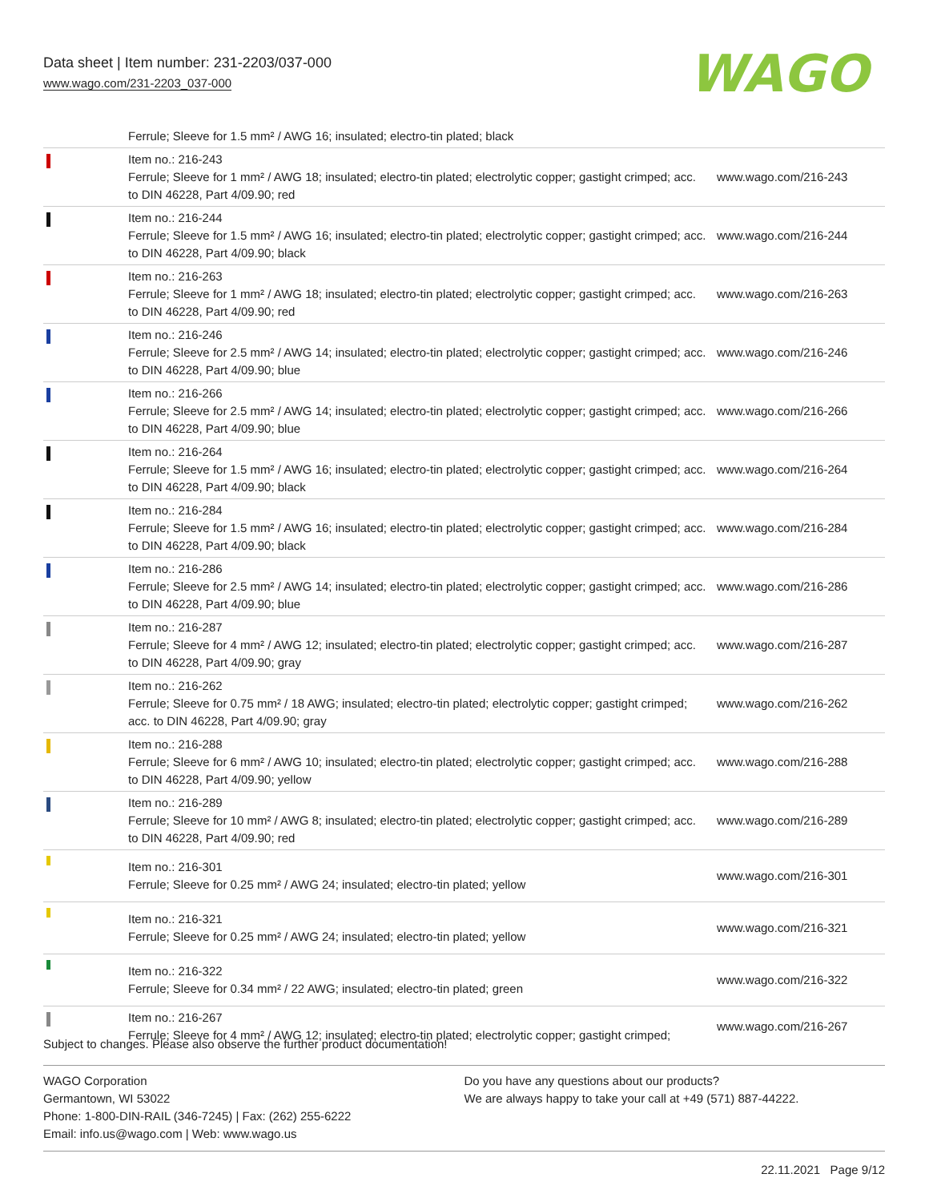Data sheet | Item number: 231-2203/037-000
www.wago.com/231-2203_037-000
WAGO
| | Ferrule; Sleeve for 1.5 mm² / AWG 16; insulated; electro-tin plated; black | |
| | Item no.: 216-243 Ferrule; Sleeve for 1 mm² / AWG 18; insulated; electro-tin plated; electrolytic copper; gastight crimped; acc. to DIN 46228, Part 4/09.90; red | www.wago.com/216-243 |
| | Item no.: 216-244 Ferrule; Sleeve for 1.5 mm² / AWG 16; insulated; electro-tin plated; electrolytic copper; gastight crimped; acc. to DIN 46228, Part 4/09.90; black | www.wago.com/216-244 |
| | Item no.: 216-263 Ferrule; Sleeve for 1 mm² / AWG 18; insulated; electro-tin plated; electrolytic copper; gastight crimped; acc. to DIN 46228, Part 4/09.90; red | www.wago.com/216-263 |
| | Item no.: 216-246 Ferrule; Sleeve for 2.5 mm² / AWG 14; insulated; electro-tin plated; electrolytic copper; gastight crimped; acc. to DIN 46228, Part 4/09.90; blue | www.wago.com/216-246 |
| | Item no.: 216-266 Ferrule; Sleeve for 2.5 mm² / AWG 14; insulated; electro-tin plated; electrolytic copper; gastight crimped; acc. to DIN 46228, Part 4/09.90; blue | www.wago.com/216-266 |
| | Item no.: 216-264 Ferrule; Sleeve for 1.5 mm² / AWG 16; insulated; electro-tin plated; electrolytic copper; gastight crimped; acc. to DIN 46228, Part 4/09.90; black | www.wago.com/216-264 |
| | Item no.: 216-284 Ferrule; Sleeve for 1.5 mm² / AWG 16; insulated; electro-tin plated; electrolytic copper; gastight crimped; acc. to DIN 46228, Part 4/09.90; black | www.wago.com/216-284 |
| | Item no.: 216-286 Ferrule; Sleeve for 2.5 mm² / AWG 14; insulated; electro-tin plated; electrolytic copper; gastight crimped; acc. to DIN 46228, Part 4/09.90; blue | www.wago.com/216-286 |
| | Item no.: 216-287 Ferrule; Sleeve for 4 mm² / AWG 12; insulated; electro-tin plated; electrolytic copper; gastight crimped; acc. to DIN 46228, Part 4/09.90; gray | www.wago.com/216-287 |
| | Item no.: 216-262 Ferrule; Sleeve for 0.75 mm² / 18 AWG; insulated; electro-tin plated; electrolytic copper; gastight crimped; acc. to DIN 46228, Part 4/09.90; gray | www.wago.com/216-262 |
| | Item no.: 216-288 Ferrule; Sleeve for 6 mm² / AWG 10; insulated; electro-tin plated; electrolytic copper; gastight crimped; acc. to DIN 46228, Part 4/09.90; yellow | www.wago.com/216-288 |
| | Item no.: 216-289 Ferrule; Sleeve for 10 mm² / AWG 8; insulated; electro-tin plated; electrolytic copper; gastight crimped; acc. to DIN 46228, Part 4/09.90; red | www.wago.com/216-289 |
| | Item no.: 216-301 Ferrule; Sleeve for 0.25 mm² / AWG 24; insulated; electro-tin plated; yellow | www.wago.com/216-301 |
| | Item no.: 216-321 Ferrule; Sleeve for 0.25 mm² / AWG 24; insulated; electro-tin plated; yellow | www.wago.com/216-321 |
| | Item no.: 216-322 Ferrule; Sleeve for 0.34 mm² / 22 AWG; insulated; electro-tin plated; green | www.wago.com/216-322 |
| | Item no.: 216-267 Ferrule; Sleeve for 4 mm² / AWG 12; insulated; electro-tin plated; electrolytic copper; gastight crimped; | www.wago.com/216-267 |
Subject to changes. Please also observe the further product documentation!
WAGO Corporation
Germantown, WI 53022
Phone: 1-800-DIN-RAIL (346-7245) | Fax: (262) 255-6222
Email: info.us@wago.com | Web: www.wago.us
Do you have any questions about our products?
We are always happy to take your call at +49 (571) 887-44222.
22.11.2021 Page 9/12